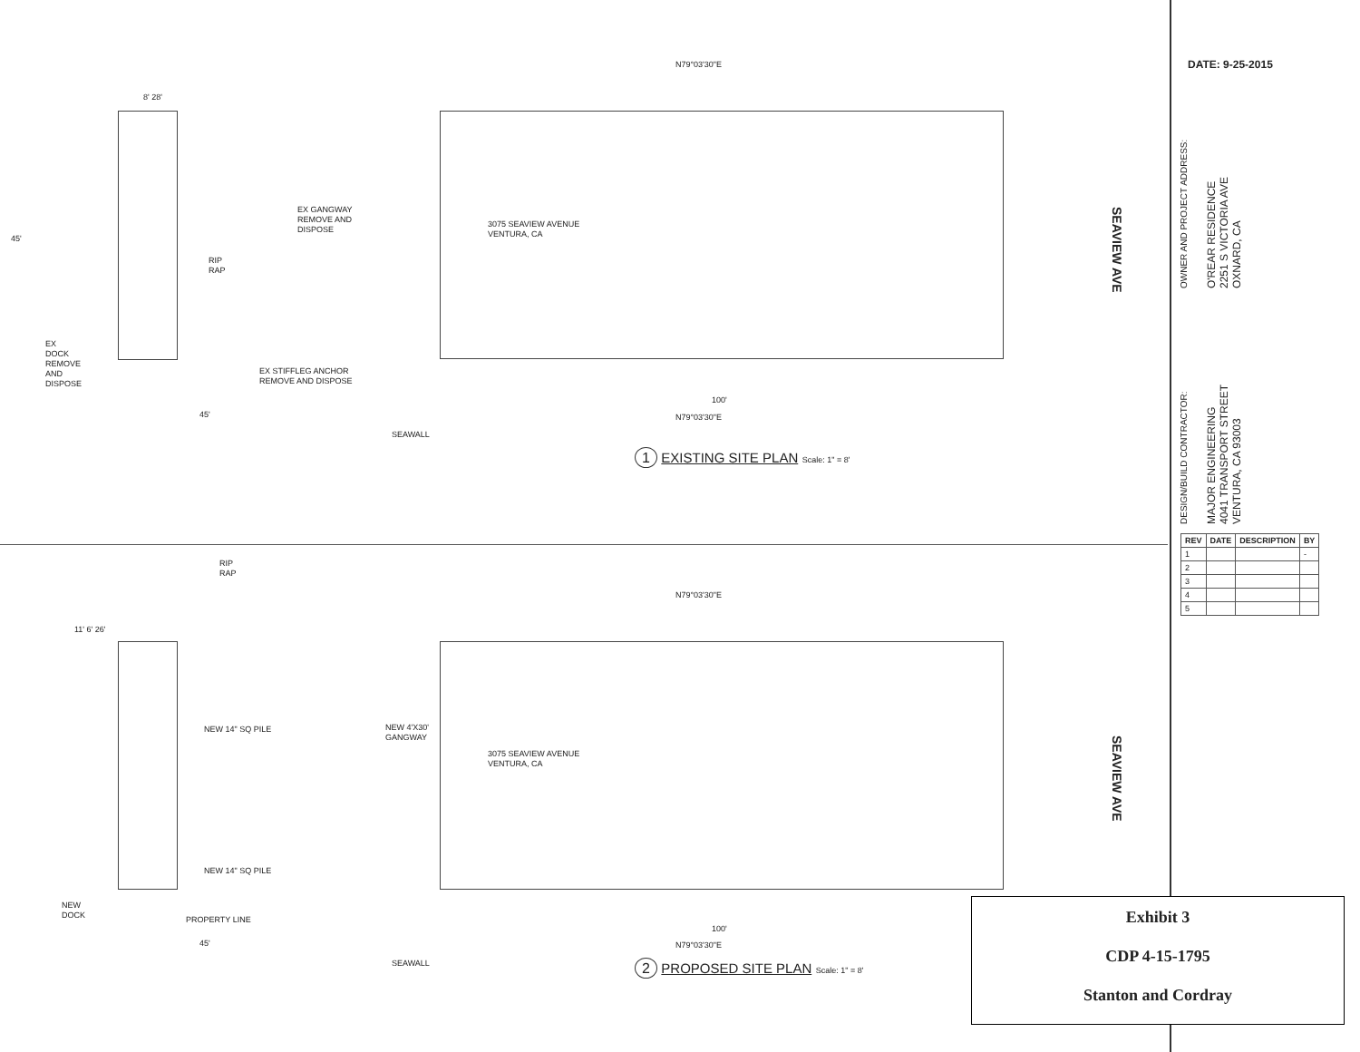N79°03'30"E
8' 28'
45'
EX GANGWAY
REMOVE AND
DISPOSE
RIP
RAP
EX
DOCK
REMOVE
AND
DISPOSE
EX STIFFLEG ANCHOR
REMOVE AND DISPOSE
3075 SEAVIEW AVENUE
VENTURA, CA
SEAVIEW AVE
100'
45' N79°03'30"E
SEAWALL
1 EXISTING SITE PLAN Scale: 1" = 8'
RIP
RAP
N79°03'30"E
11' 6' 26'
NEW 4'X30'
GANGWAY
NEW 14" SQ PILE
NEW 14" SQ PILE
3075 SEAVIEW AVENUE
VENTURA, CA
SEAVIEW AVE
NEW
DOCK
PROPERTY LINE
100'
45' N79°03'30"E
SEAWALL
2 PROPOSED SITE PLAN Scale: 1" = 8'
DATE: 9-25-2015
OWNER AND PROJECT ADDRESS:
O'REAR RESIDENCE
2251 S VICTORIA AVE
OXNARD, CA
DESIGN/BUILD CONTRACTOR:
MAJOR ENGINEERING
4041 TRANSPORT STREET
VENTURA, CA 93003
| REV | DATE | DESCRIPTION | BY |
| --- | --- | --- | --- |
| 1 | | | - |
| 2 | | | |
| 3 | | | |
| 4 | | | |
| 5 | | | |
Exhibit 3
CDP 4-15-1795
Stanton and Cordray